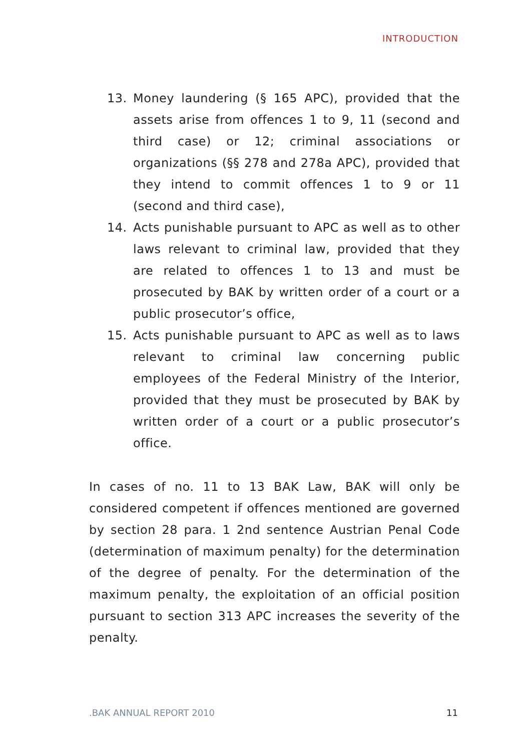INTRODUCTION
13. Money laundering (§ 165 APC), provided that the assets arise from offences 1 to 9, 11 (second and third case) or 12; criminal associations or organizations (§§ 278 and 278a APC), provided that they intend to commit offences 1 to 9 or 11 (second and third case),
14. Acts punishable pursuant to APC as well as to other laws relevant to criminal law, provided that they are related to offences 1 to 13 and must be prosecuted by BAK by written order of a court or a public prosecutor’s office,
15. Acts punishable pursuant to APC as well as to laws relevant to criminal law concerning public employees of the Federal Ministry of the Interior, provided that they must be prosecuted by BAK by written order of a court or a public prosecutor’s office.
In cases of no. 11 to 13 BAK Law, BAK will only be considered competent if offences mentioned are governed by section 28 para. 1 2nd sentence Austrian Penal Code (determination of maximum penalty) for the determination of the degree of penalty. For the determination of the maximum penalty, the exploitation of an official position pursuant to section 313 APC increases the severity of the penalty.
.BAK ANNUAL REPORT 2010 11